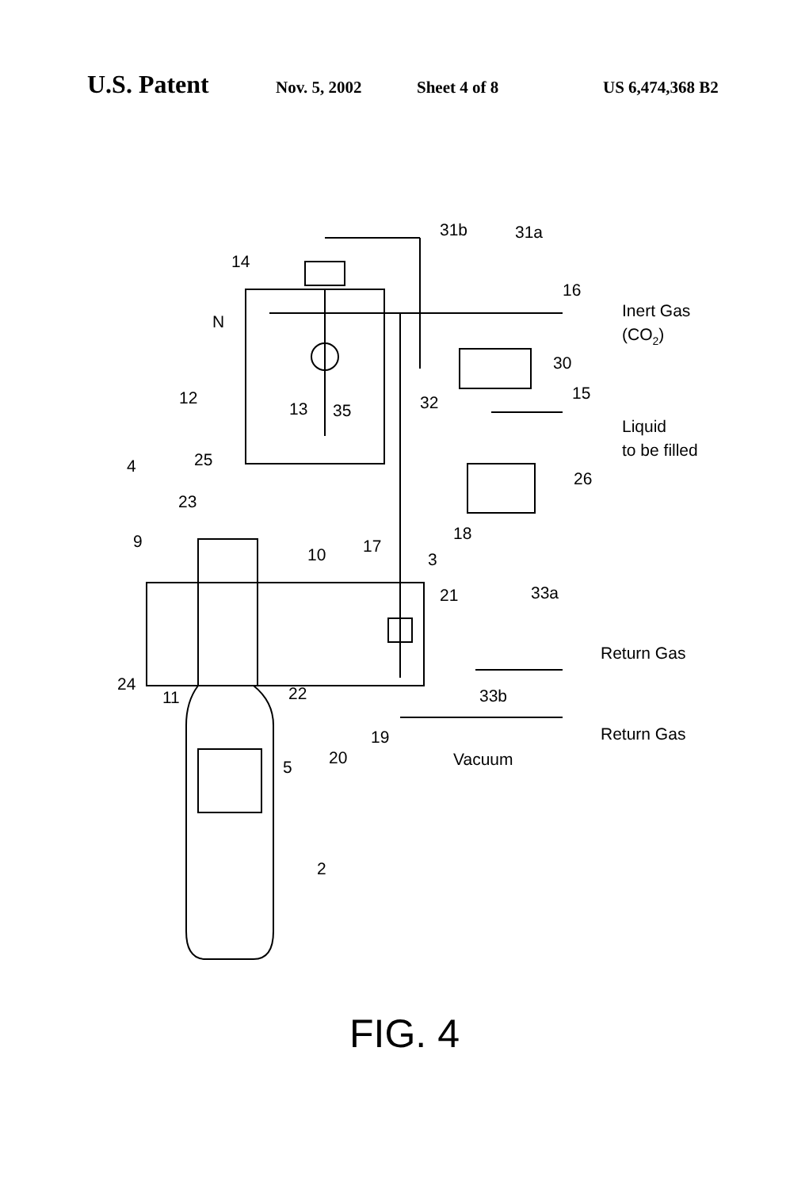U.S. Patent Nov. 5, 2002 Sheet 4 of 8 US 6,474,368 B2
31b
31a
14
16
N
Inert Gas
(CO2)
30
12
13
35
32
15
Liquid
to be filled
4
25
26
23
18
9
10
17
3
21
33a
Return Gas
24
11
22
33b
19
Return Gas
20
5
Vacuum
2
FIG. 4